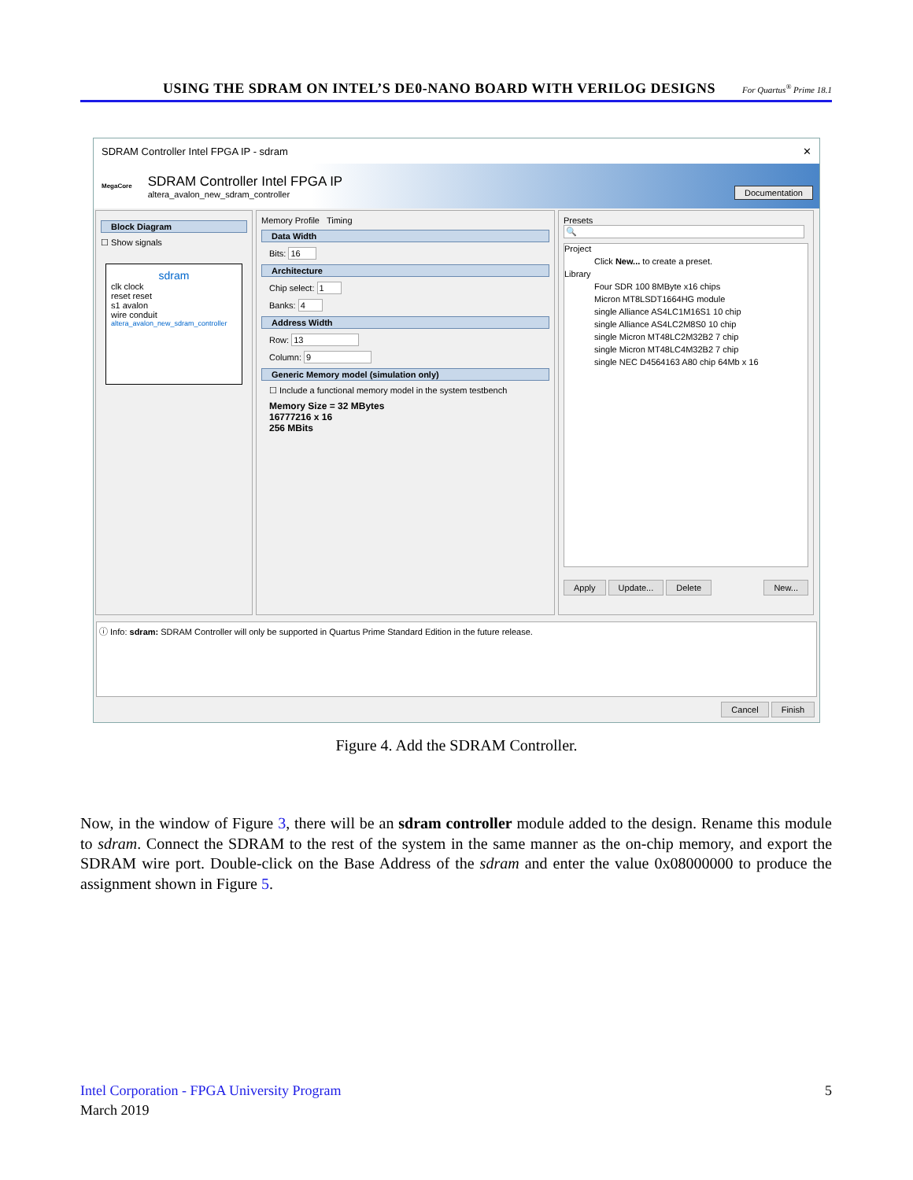USING THE SDRAM ON INTEL’S DE0-NANO BOARD WITH VERILOG DESIGNS For Quartus<sup>®</sup> Prime 18.1
SDRAM Controller Intel FPGA IP - sdram ✕
MegaCore
SDRAM Controller Intel FPGA IP
altera_avalon_new_sdram_controller
Documentation
Block Diagram
☐ Show signals
sdram
clk clock
reset reset
s1 avalon
wire conduit
altera_avalon_new_sdram_controller
Memory Profile Timing
Data Width
Bits: 16
Architecture
Chip select: 1
Banks: 4
Address Width
Row: 13
Column: 9
Generic Memory model (simulation only)
☐ Include a functional memory model in the system testbench
Memory Size = 32 MBytes
16777216 x 16
256 MBits
Presets
🔍
Project
Click New... to create a preset.
Library
Four SDR 100 8MByte x16 chips
Micron MT8LSDT1664HG module
single Alliance AS4LC1M16S1 10 chip
single Alliance AS4LC2M8S0 10 chip
single Micron MT48LC2M32B2 7 chip
single Micron MT48LC4M32B2 7 chip
single NEC D4564163 A80 chip 64Mb x 16
Apply Update... Delete New...
ⓘ Info: sdram: SDRAM Controller will only be supported in Quartus Prime Standard Edition in the future release.
Cancel Finish
Figure 4. Add the SDRAM Controller.
Now, in the window of Figure 3, there will be an sdram controller module added to the design. Rename this module to sdram. Connect the SDRAM to the rest of the system in the same manner as the on-chip memory, and export the SDRAM wire port. Double-click on the Base Address of the sdram and enter the value 0x08000000 to produce the assignment shown in Figure 5.
Intel Corporation - FPGA University Program 5
March 2019